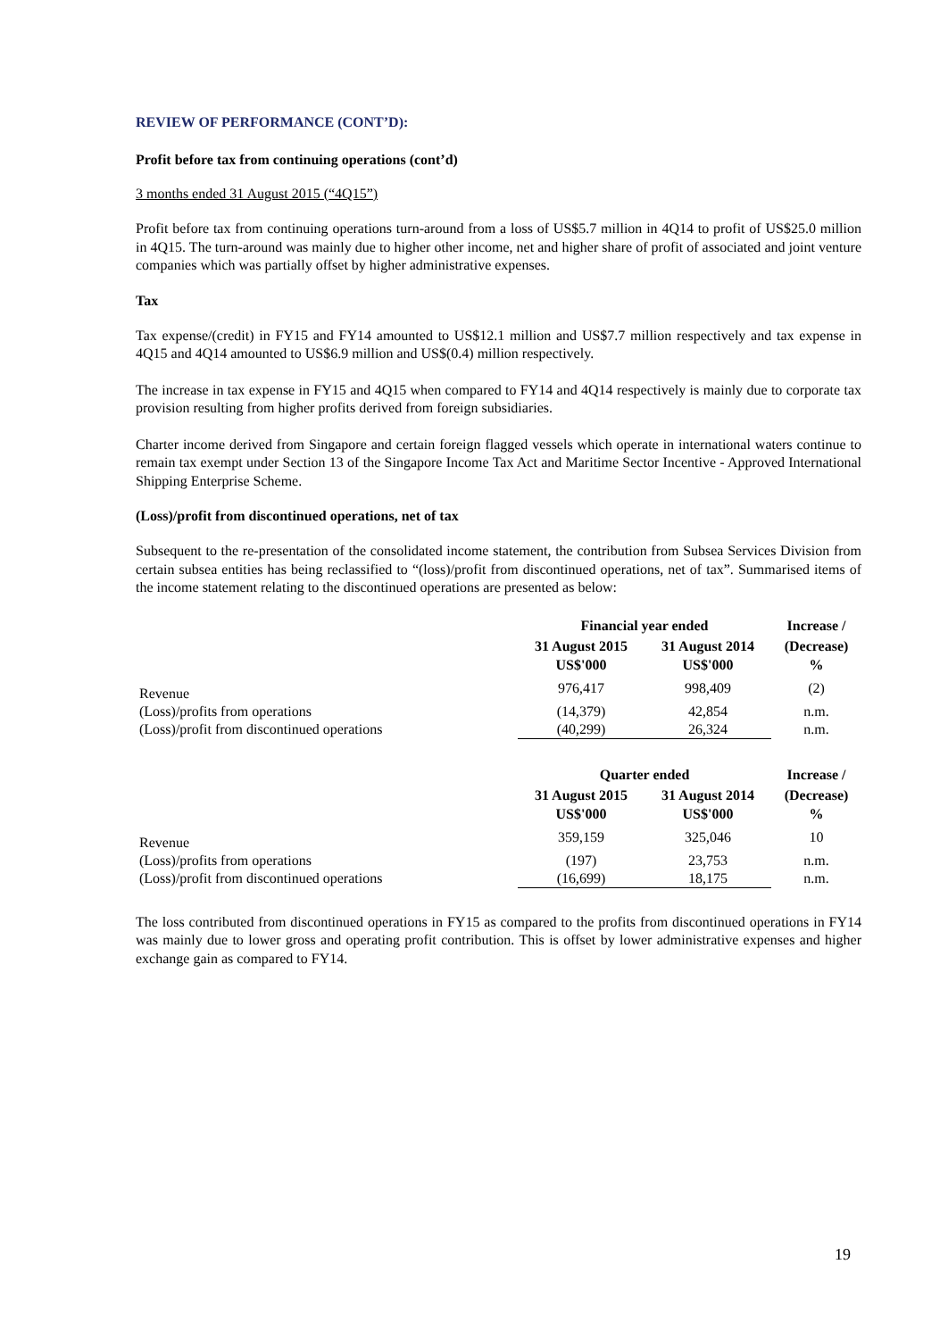REVIEW OF PERFORMANCE (CONT’D):
Profit before tax from continuing operations (cont’d)
3 months ended 31 August 2015 (“4Q15”)
Profit before tax from continuing operations turn-around from a loss of US$5.7 million in 4Q14 to profit of US$25.0 million in 4Q15. The turn-around was mainly due to higher other income, net and higher share of profit of associated and joint venture companies which was partially offset by higher administrative expenses.
Tax
Tax expense/(credit) in FY15 and FY14 amounted to US$12.1 million and US$7.7 million respectively and tax expense in 4Q15 and 4Q14 amounted to US$6.9 million and US$(0.4) million respectively.
The increase in tax expense in FY15 and 4Q15 when compared to FY14 and 4Q14 respectively is mainly due to corporate tax provision resulting from higher profits derived from foreign subsidiaries.
Charter income derived from Singapore and certain foreign flagged vessels which operate in international waters continue to remain tax exempt under Section 13 of the Singapore Income Tax Act and Maritime Sector Incentive - Approved International Shipping Enterprise Scheme.
(Loss)/profit from discontinued operations, net of tax
Subsequent to the re-presentation of the consolidated income statement, the contribution from Subsea Services Division from certain subsea entities has being reclassified to “(loss)/profit from discontinued operations, net of tax”. Summarised items of the income statement relating to the discontinued operations are presented as below:
| | Financial year ended | | Increase / |
| --- | --- | --- | --- |
| | 31 August 2015 US$'000 | 31 August 2014 US$'000 | (Decrease) % |
| Revenue | 976,417 | 998,409 | (2) |
| (Loss)/profits from operations | (14,379) | 42,854 | n.m. |
| (Loss)/profit from discontinued operations | (40,299) | 26,324 | n.m. |
| | Quarter ended | | Increase / |
| --- | --- | --- | --- |
| | 31 August 2015 US$'000 | 31 August 2014 US$'000 | (Decrease) % |
| Revenue | 359,159 | 325,046 | 10 |
| (Loss)/profits from operations | (197) | 23,753 | n.m. |
| (Loss)/profit from discontinued operations | (16,699) | 18,175 | n.m. |
The loss contributed from discontinued operations in FY15 as compared to the profits from discontinued operations in FY14 was mainly due to lower gross and operating profit contribution. This is offset by lower administrative expenses and higher exchange gain as compared to FY14.
19